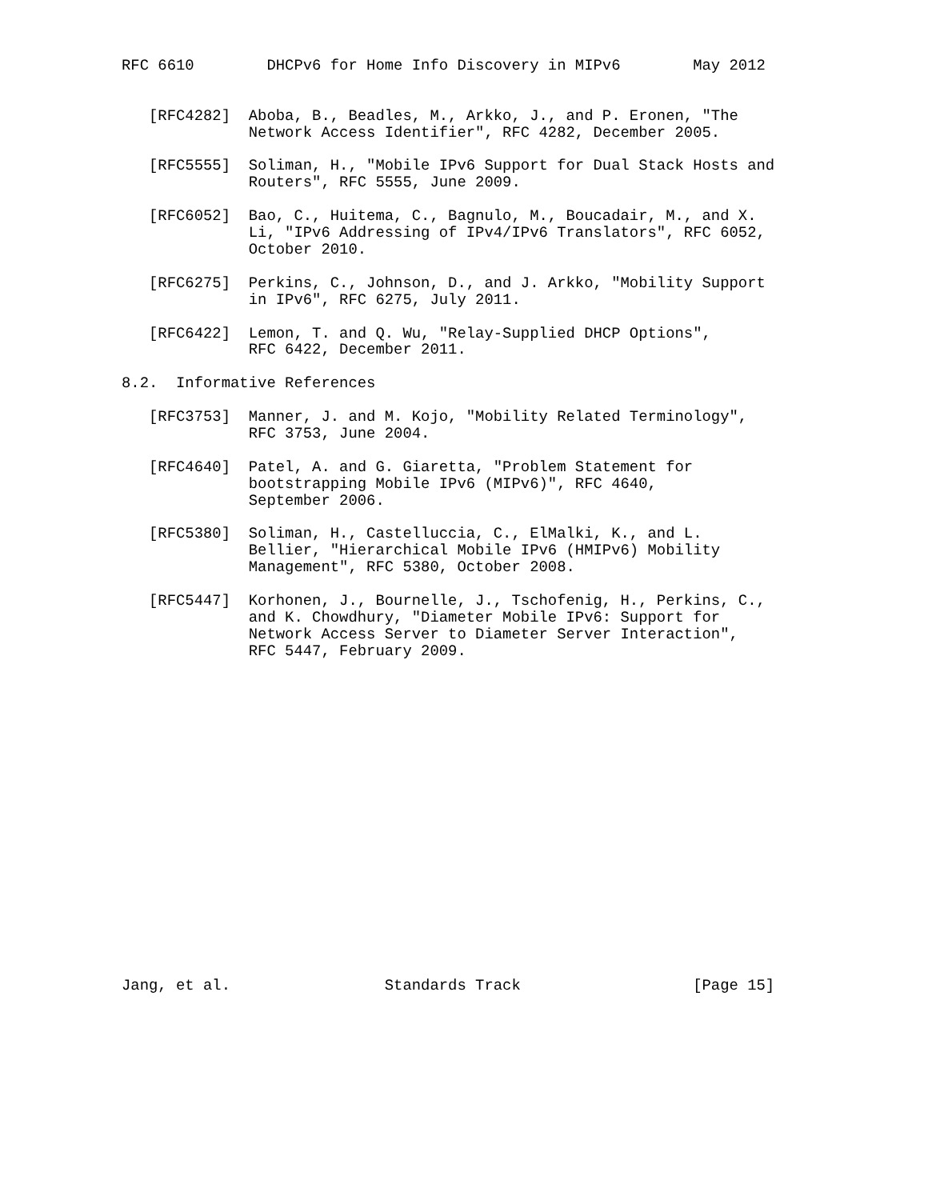RFC 6610        DHCPv6 for Home Info Discovery in MIPv6        May 2012


   [RFC4282]  Aboba, B., Beadles, M., Arkko, J., and P. Eronen, "The
              Network Access Identifier", RFC 4282, December 2005.

   [RFC5555]  Soliman, H., "Mobile IPv6 Support for Dual Stack Hosts and
              Routers", RFC 5555, June 2009.

   [RFC6052]  Bao, C., Huitema, C., Bagnulo, M., Boucadair, M., and X.
              Li, "IPv6 Addressing of IPv4/IPv6 Translators", RFC 6052,
              October 2010.

   [RFC6275]  Perkins, C., Johnson, D., and J. Arkko, "Mobility Support
              in IPv6", RFC 6275, July 2011.

   [RFC6422]  Lemon, T. and Q. Wu, "Relay-Supplied DHCP Options",
              RFC 6422, December 2011.

8.2.  Informative References

   [RFC3753]  Manner, J. and M. Kojo, "Mobility Related Terminology",
              RFC 3753, June 2004.

   [RFC4640]  Patel, A. and G. Giaretta, "Problem Statement for
              bootstrapping Mobile IPv6 (MIPv6)", RFC 4640,
              September 2006.

   [RFC5380]  Soliman, H., Castelluccia, C., ElMalki, K., and L.
              Bellier, "Hierarchical Mobile IPv6 (HMIPv6) Mobility
              Management", RFC 5380, October 2008.

   [RFC5447]  Korhonen, J., Bournelle, J., Tschofenig, H., Perkins, C.,
              and K. Chowdhury, "Diameter Mobile IPv6: Support for
              Network Access Server to Diameter Server Interaction",
              RFC 5447, February 2009.



















Jang, et al.                 Standards Track                   [Page 15]